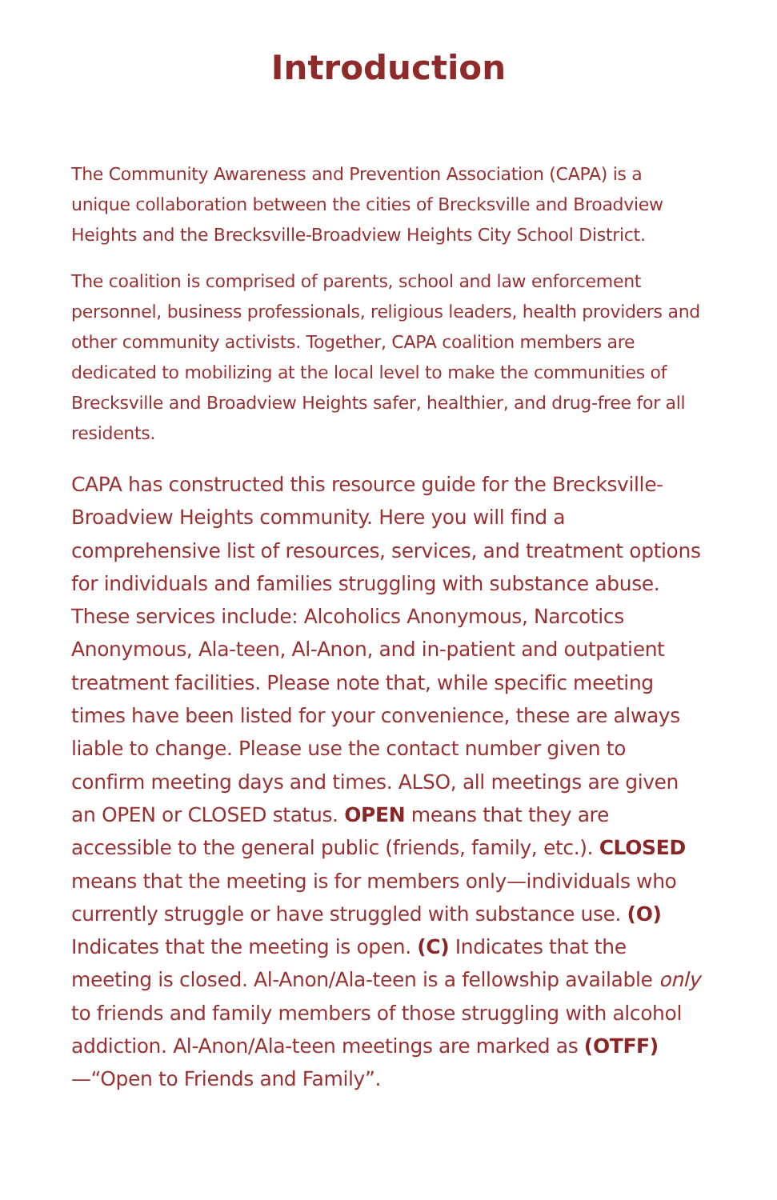Introduction
The Community Awareness and Prevention Association (CAPA) is a unique collaboration between the cities of Brecksville and Broadview Heights and the Brecksville-Broadview Heights City School District.
The coalition is comprised of parents, school and law enforcement personnel, business professionals, religious leaders, health providers and other community activists. Together, CAPA coalition members are dedicated to mobilizing at the local level to make the communities of Brecksville and Broadview Heights safer, healthier, and drug-free for all residents.
CAPA has constructed this resource guide for the Brecksville-Broadview Heights community. Here you will find a comprehensive list of resources, services, and treatment options for individuals and families struggling with substance abuse. These services include: Alcoholics Anonymous, Narcotics Anonymous, Ala-teen, Al-Anon, and in-patient and outpatient treatment facilities. Please note that, while specific meeting times have been listed for your convenience, these are always liable to change. Please use the contact number given to confirm meeting days and times. ALSO, all meetings are given an OPEN or CLOSED status. OPEN means that they are accessible to the general public (friends, family, etc.). CLOSED means that the meeting is for members only—individuals who currently struggle or have struggled with substance use. (O) Indicates that the meeting is open. (C) Indicates that the meeting is closed. Al-Anon/Ala-teen is a fellowship available only to friends and family members of those struggling with alcohol addiction. Al-Anon/Ala-teen meetings are marked as (OTFF)—“Open to Friends and Family”.